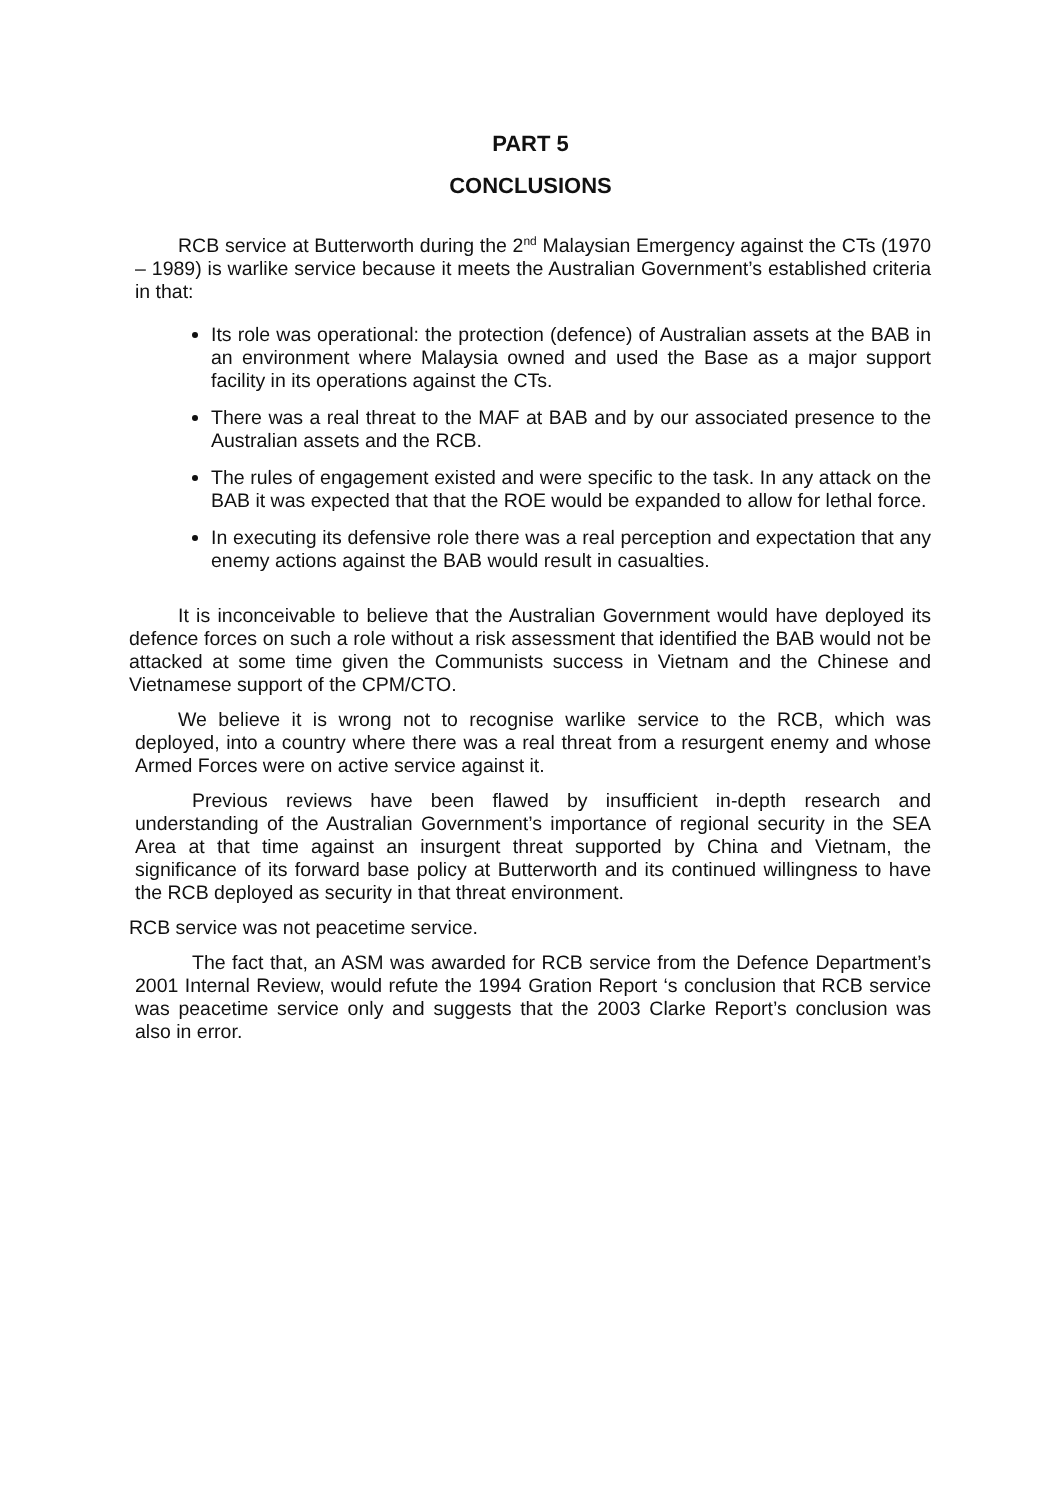PART 5
CONCLUSIONS
RCB service at Butterworth during the 2<sup>nd</sup> Malaysian Emergency against the CTs (1970 – 1989) is warlike service because it meets the Australian Government’s established criteria in that:
Its role was operational: the protection (defence) of Australian assets at the BAB in an environment where Malaysia owned and used the Base as a major support facility in its operations against the CTs.
There was a real threat to the MAF at BAB and by our associated presence to the Australian assets and the RCB.
The rules of engagement existed and were specific to the task. In any attack on the BAB it was expected that that the ROE would be expanded to allow for lethal force.
In executing its defensive role there was a real perception and expectation that any enemy actions against the BAB would result in casualties.
It is inconceivable to believe that the Australian Government would have deployed its defence forces on such a role without a risk assessment that identified the BAB would not be attacked at some time given the Communists success in Vietnam and the Chinese and Vietnamese support of the CPM/CTO.
We believe it is wrong not to recognise warlike service to the RCB, which was deployed, into a country where there was a real threat from a resurgent enemy and whose Armed Forces were on active service against it.
Previous reviews have been flawed by insufficient in-depth research and understanding of the Australian Government’s importance of regional security in the SEA Area at that time against an insurgent threat supported by China and Vietnam, the significance of its forward base policy at Butterworth and its continued willingness to have the RCB deployed as security in that threat environment.
RCB service was not peacetime service.
The fact that, an ASM was awarded for RCB service from the Defence Department’s 2001 Internal Review, would refute the 1994 Gration Report ‘s conclusion that RCB service was peacetime service only and suggests that the 2003 Clarke Report’s conclusion was also in error.